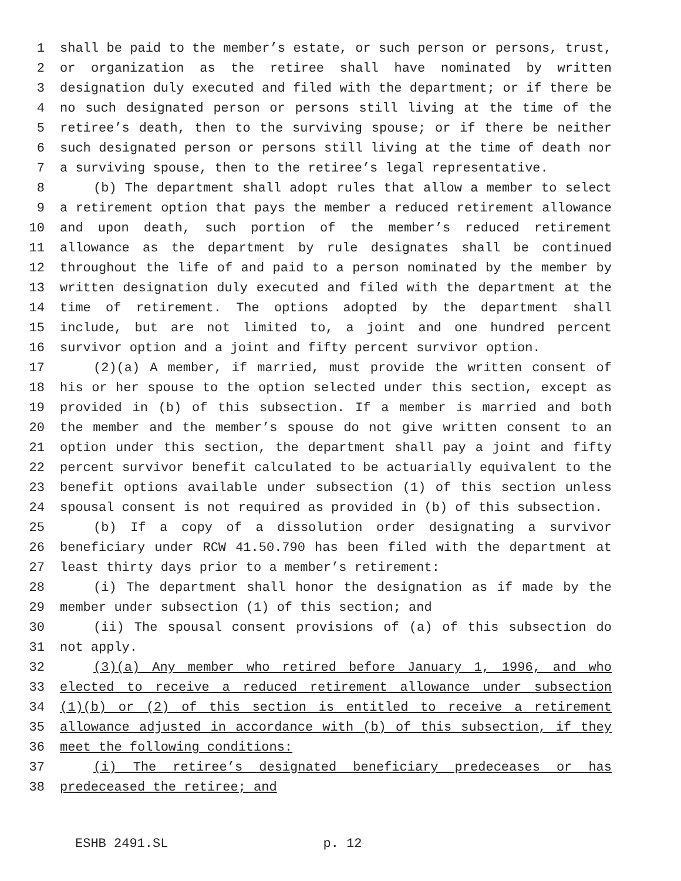1 shall be paid to the member’s estate, or such person or persons, trust,
2 or organization as the retiree shall have nominated by written
3 designation duly executed and filed with the department; or if there be
4 no such designated person or persons still living at the time of the
5 retiree’s death, then to the surviving spouse; or if there be neither
6 such designated person or persons still living at the time of death nor
7 a surviving spouse, then to the retiree’s legal representative.
8 (b) The department shall adopt rules that allow a member to select
9 a retirement option that pays the member a reduced retirement allowance
10 and upon death, such portion of the member’s reduced retirement
11 allowance as the department by rule designates shall be continued
12 throughout the life of and paid to a person nominated by the member by
13 written designation duly executed and filed with the department at the
14 time of retirement. The options adopted by the department shall
15 include, but are not limited to, a joint and one hundred percent
16 survivor option and a joint and fifty percent survivor option.
17 (2)(a) A member, if married, must provide the written consent of
18 his or her spouse to the option selected under this section, except as
19 provided in (b) of this subsection. If a member is married and both
20 the member and the member’s spouse do not give written consent to an
21 option under this section, the department shall pay a joint and fifty
22 percent survivor benefit calculated to be actuarially equivalent to the
23 benefit options available under subsection (1) of this section unless
24 spousal consent is not required as provided in (b) of this subsection.
25 (b) If a copy of a dissolution order designating a survivor
26 beneficiary under RCW 41.50.790 has been filed with the department at
27 least thirty days prior to a member’s retirement:
28 (i) The department shall honor the designation as if made by the
29 member under subsection (1) of this section; and
30 (ii) The spousal consent provisions of (a) of this subsection do
31 not apply.
32 (3)(a) Any member who retired before January 1, 1996, and who
33 elected to receive a reduced retirement allowance under subsection
34 (1)(b) or (2) of this section is entitled to receive a retirement
35 allowance adjusted in accordance with (b) of this subsection, if they
36 meet the following conditions:
37 (i) The retiree’s designated beneficiary predeceases or has
38 predeceased the retiree; and
ESHB 2491.SL p. 12